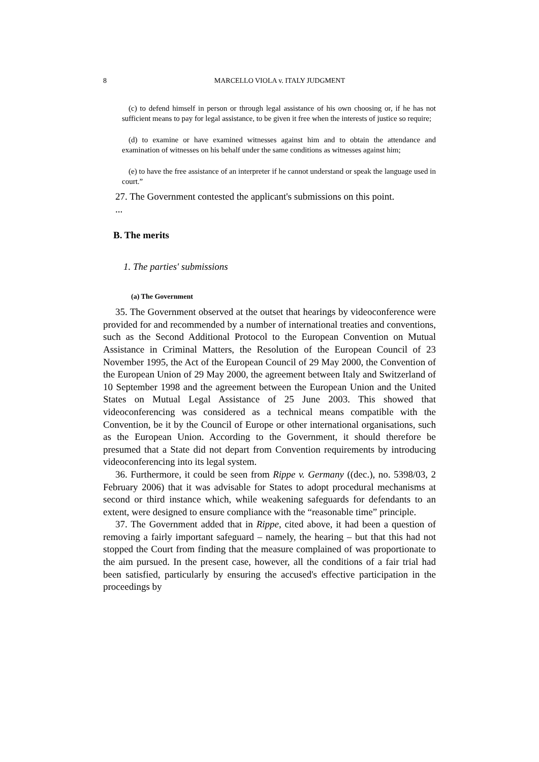8
MARCELLO VIOLA v. ITALY JUDGMENT
(c) to defend himself in person or through legal assistance of his own choosing or, if he has not sufficient means to pay for legal assistance, to be given it free when the interests of justice so require;
(d) to examine or have examined witnesses against him and to obtain the attendance and examination of witnesses on his behalf under the same conditions as witnesses against him;
(e) to have the free assistance of an interpreter if he cannot understand or speak the language used in court.”
27. The Government contested the applicant's submissions on this point.
...
B. The merits
1. The parties' submissions
(a) The Government
35. The Government observed at the outset that hearings by videoconference were provided for and recommended by a number of international treaties and conventions, such as the Second Additional Protocol to the European Convention on Mutual Assistance in Criminal Matters, the Resolution of the European Council of 23 November 1995, the Act of the European Council of 29 May 2000, the Convention of the European Union of 29 May 2000, the agreement between Italy and Switzerland of 10 September 1998 and the agreement between the European Union and the United States on Mutual Legal Assistance of 25 June 2003. This showed that videoconferencing was considered as a technical means compatible with the Convention, be it by the Council of Europe or other international organisations, such as the European Union. According to the Government, it should therefore be presumed that a State did not depart from Convention requirements by introducing videoconferencing into its legal system.
36. Furthermore, it could be seen from Rippe v. Germany ((dec.), no. 5398/03, 2 February 2006) that it was advisable for States to adopt procedural mechanisms at second or third instance which, while weakening safeguards for defendants to an extent, were designed to ensure compliance with the “reasonable time” principle.
37. The Government added that in Rippe, cited above, it had been a question of removing a fairly important safeguard – namely, the hearing – but that this had not stopped the Court from finding that the measure complained of was proportionate to the aim pursued. In the present case, however, all the conditions of a fair trial had been satisfied, particularly by ensuring the accused's effective participation in the proceedings by